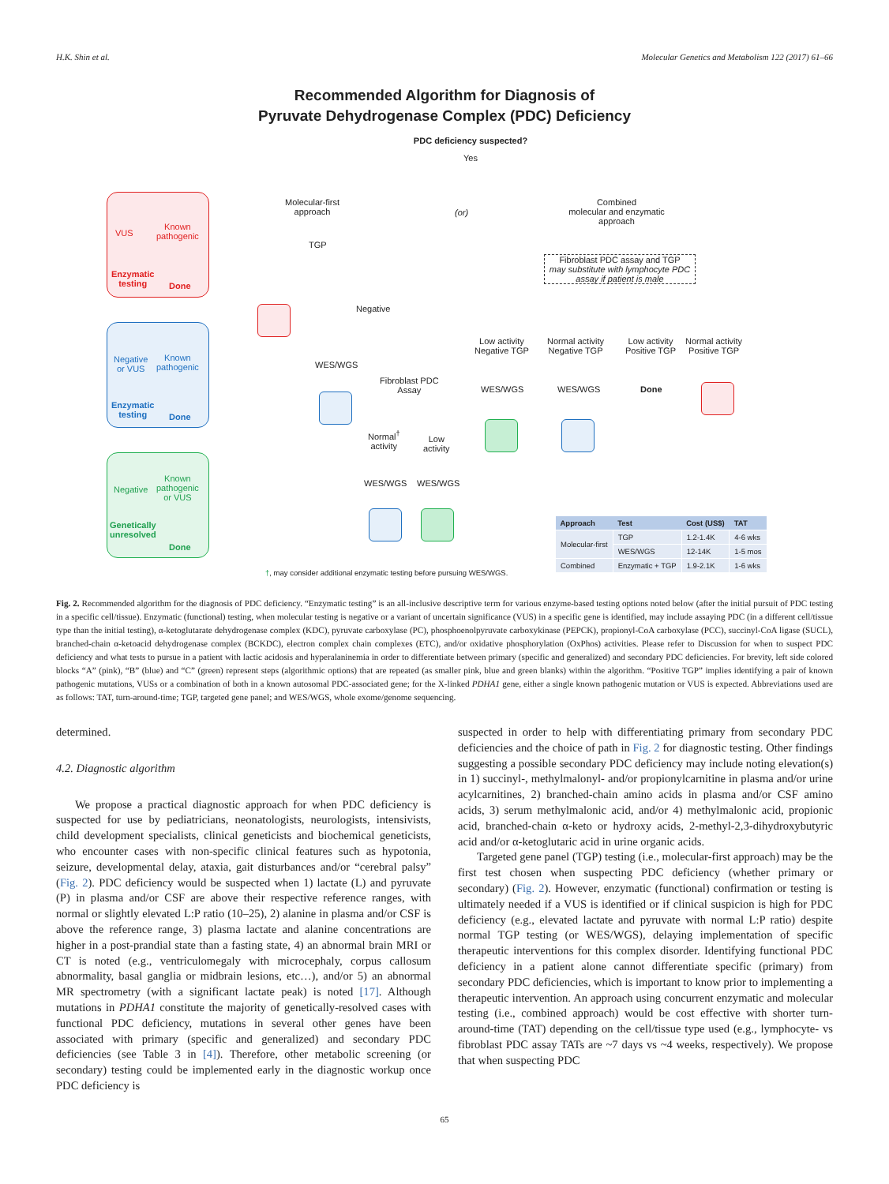H.K. Shin et al. Molecular Genetics and Metabolism 122 (2017) 61–66
Recommended Algorithm for Diagnosis of
Pyruvate Dehydrogenase Complex (PDC) Deficiency
PDC deficiency suspected?
Yes
VUS
Known
pathogenic
Enzymatic
testing
Done
Negative
or VUS
Known
pathogenic
Enzymatic
testing
Done
Negative
Known
pathogenic
or VUS
Genetically
unresolved
Done
Molecular-first
approach
(or)
Combined
molecular and enzymatic
approach
TGP
Fibroblast PDC assay and TGP
may substitute with lymphocyte PDC assay if patient is male
Negative
WES/WGS
Fibroblast PDC
Assay
Normal<sup>†</sup>
activity
Low
activity
WES/WGS WES/WGS
Low activity
Negative TGP
Normal activity
Negative TGP
Low activity
Positive TGP
Normal activity
Positive TGP
WES/WGS WES/WGS Done
†, may consider additional enzymatic testing before pursuing WES/WGS.
| Approach | Test | Cost (US$) | TAT |
| --- | --- | --- | --- |
| Molecular-first | TGP | 1.2-1.4K | 4-6 wks |
| | WES/WGS | 12-14K | 1-5 mos |
| Combined | Enzymatic + TGP | 1.9-2.1K | 1-6 wks |
Fig. 2. Recommended algorithm for the diagnosis of PDC deficiency. “Enzymatic testing” is an all-inclusive descriptive term for various enzyme-based testing options noted below (after the initial pursuit of PDC testing in a specific cell/tissue). Enzymatic (functional) testing, when molecular testing is negative or a variant of uncertain significance (VUS) in a specific gene is identified, may include assaying PDC (in a different cell/tissue type than the initial testing), α-ketoglutarate dehydrogenase complex (KDC), pyruvate carboxylase (PC), phosphoenolpyruvate carboxykinase (PEPCK), propionyl-CoA carboxylase (PCC), succinyl-CoA ligase (SUCL), branched-chain α-ketoacid dehydrogenase complex (BCKDC), electron complex chain complexes (ETC), and/or oxidative phosphorylation (OxPhos) activities. Please refer to Discussion for when to suspect PDC deficiency and what tests to pursue in a patient with lactic acidosis and hyperalaninemia in order to differentiate between primary (specific and generalized) and secondary PDC deficiencies. For brevity, left side colored blocks “A” (pink), “B” (blue) and “C” (green) represent steps (algorithmic options) that are repeated (as smaller pink, blue and green blanks) within the algorithm. “Positive TGP” implies identifying a pair of known pathogenic mutations, VUSs or a combination of both in a known autosomal PDC-associated gene; for the X-linked PDHA1 gene, either a single known pathogenic mutation or VUS is expected. Abbreviations used are as follows: TAT, turn-around-time; TGP, targeted gene panel; and WES/WGS, whole exome/genome sequencing.
determined.
4.2. Diagnostic algorithm
We propose a practical diagnostic approach for when PDC deficiency is suspected for use by pediatricians, neonatologists, neurologists, intensivists, child development specialists, clinical geneticists and biochemical geneticists, who encounter cases with non-specific clinical features such as hypotonia, seizure, developmental delay, ataxia, gait disturbances and/or “cerebral palsy” (Fig. 2). PDC deficiency would be suspected when 1) lactate (L) and pyruvate (P) in plasma and/or CSF are above their respective reference ranges, with normal or slightly elevated L:P ratio (10–25), 2) alanine in plasma and/or CSF is above the reference range, 3) plasma lactate and alanine concentrations are higher in a post-prandial state than a fasting state, 4) an abnormal brain MRI or CT is noted (e.g., ventriculomegaly with microcephaly, corpus callosum abnormality, basal ganglia or midbrain lesions, etc…), and/or 5) an abnormal MR spectrometry (with a significant lactate peak) is noted [17]. Although mutations in PDHA1 constitute the majority of genetically-resolved cases with functional PDC deficiency, mutations in several other genes have been associated with primary (specific and generalized) and secondary PDC deficiencies (see Table 3 in [4]). Therefore, other metabolic screening (or secondary) testing could be implemented early in the diagnostic workup once PDC deficiency is
suspected in order to help with differentiating primary from secondary PDC deficiencies and the choice of path in Fig. 2 for diagnostic testing. Other findings suggesting a possible secondary PDC deficiency may include noting elevation(s) in 1) succinyl-, methylmalonyl- and/or propionylcarnitine in plasma and/or urine acylcarnitines, 2) branched-chain amino acids in plasma and/or CSF amino acids, 3) serum methylmalonic acid, and/or 4) methylmalonic acid, propionic acid, branched-chain α-keto or hydroxy acids, 2-methyl-2,3-dihydroxybutyric acid and/or α-ketoglutaric acid in urine organic acids.
Targeted gene panel (TGP) testing (i.e., molecular-first approach) may be the first test chosen when suspecting PDC deficiency (whether primary or secondary) (Fig. 2). However, enzymatic (functional) confirmation or testing is ultimately needed if a VUS is identified or if clinical suspicion is high for PDC deficiency (e.g., elevated lactate and pyruvate with normal L:P ratio) despite normal TGP testing (or WES/WGS), delaying implementation of specific therapeutic interventions for this complex disorder. Identifying functional PDC deficiency in a patient alone cannot differentiate specific (primary) from secondary PDC deficiencies, which is important to know prior to implementing a therapeutic intervention. An approach using concurrent enzymatic and molecular testing (i.e., combined approach) would be cost effective with shorter turn-around-time (TAT) depending on the cell/tissue type used (e.g., lymphocyte- vs fibroblast PDC assay TATs are ~7 days vs ~4 weeks, respectively). We propose that when suspecting PDC
65